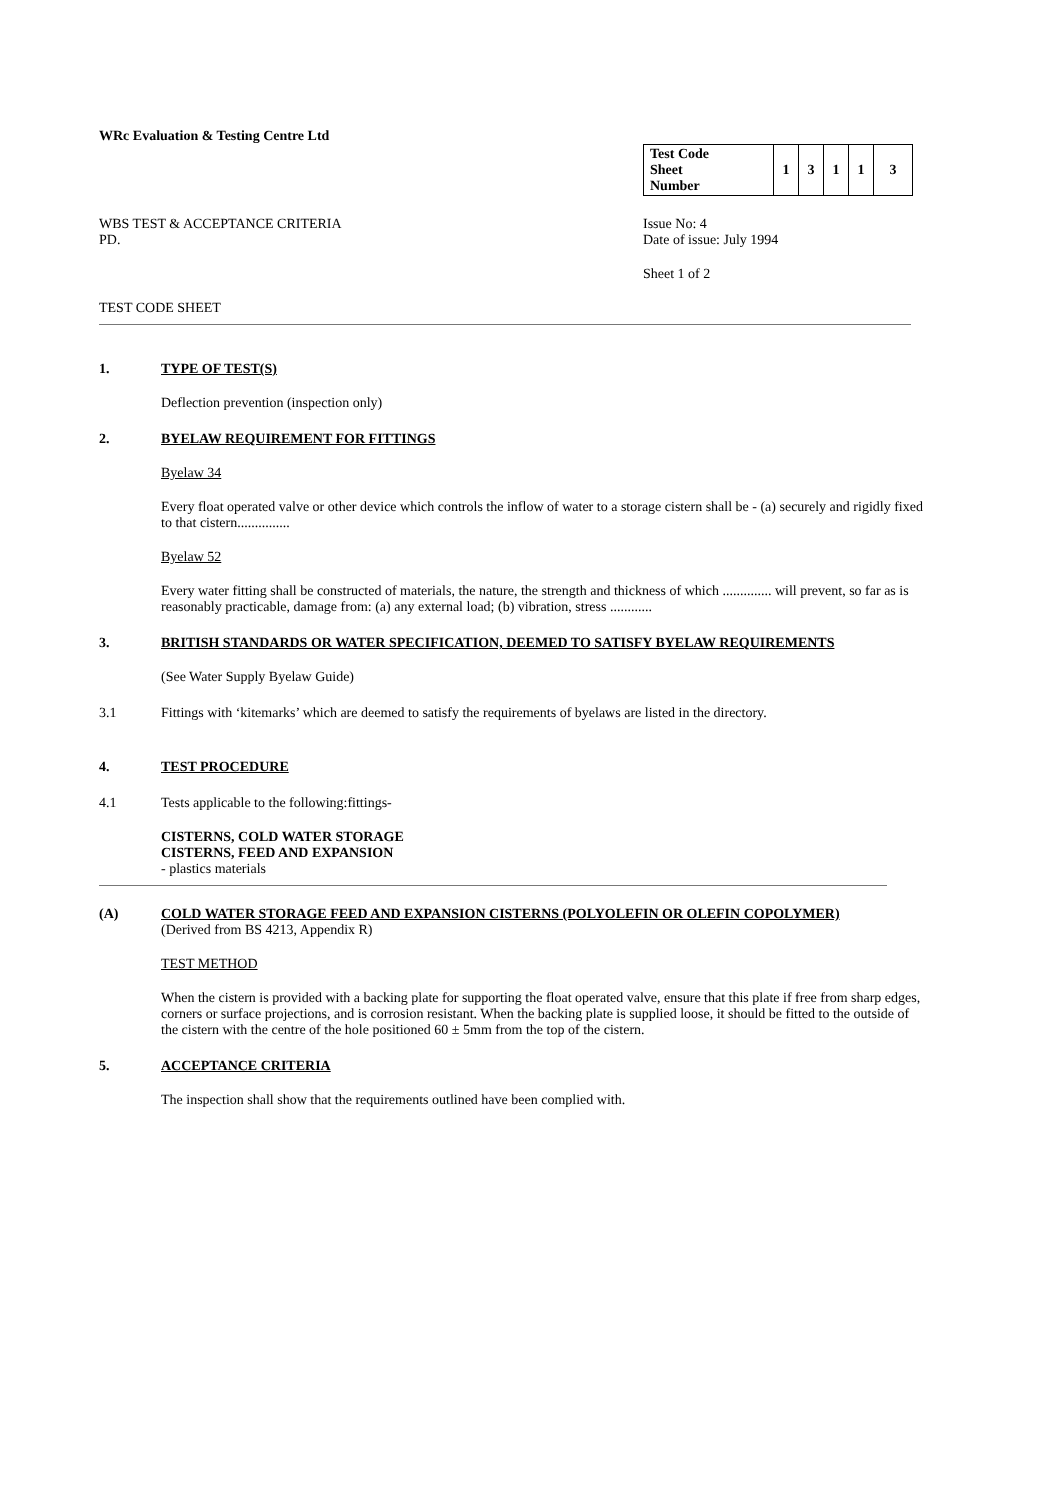WRc Evaluation & Testing Centre Ltd
WBS TEST & ACCEPTANCE CRITERIA
PD.
| Test Code Sheet Number | | 1 | 3 | 1 | 1 | 3 |
Issue No: 4
Date of issue: July 1994
Sheet 1 of 2
TEST CODE SHEET
1. TYPE OF TEST(S)
Deflection prevention (inspection only)
2. BYELAW REQUIREMENT FOR FITTINGS
Byelaw 34
Every float operated valve or other device which controls the inflow of water to a storage cistern shall be - (a) securely and rigidly fixed to that cistern...............
Byelaw 52
Every water fitting shall be constructed of materials, the nature, the strength and thickness of which .............. will prevent, so far as is reasonably practicable, damage from: (a) any external load; (b) vibration, stress ............
3. BRITISH STANDARDS OR WATER SPECIFICATION, DEEMED TO SATISFY BYELAW REQUIREMENTS
(See Water Supply Byelaw Guide)
3.1 Fittings with ‘kitemarks’ which are deemed to satisfy the requirements of byelaws are listed in the directory.
4. TEST PROCEDURE
4.1 Tests applicable to the following:fittings-
CISTERNS, COLD WATER STORAGE
CISTERNS, FEED AND EXPANSION
- plastics materials
(A) COLD WATER STORAGE FEED AND EXPANSION CISTERNS (POLYOLEFIN OR OLEFIN COPOLYMER)
(Derived from BS 4213, Appendix R)
TEST METHOD
When the cistern is provided with a backing plate for supporting the float operated valve, ensure that this plate if free from sharp edges, corners or surface projections, and is corrosion resistant. When the backing plate is supplied loose, it should be fitted to the outside of the cistern with the centre of the hole positioned 60 ± 5mm from the top of the cistern.
5. ACCEPTANCE CRITERIA
The inspection shall show that the requirements outlined have been complied with.